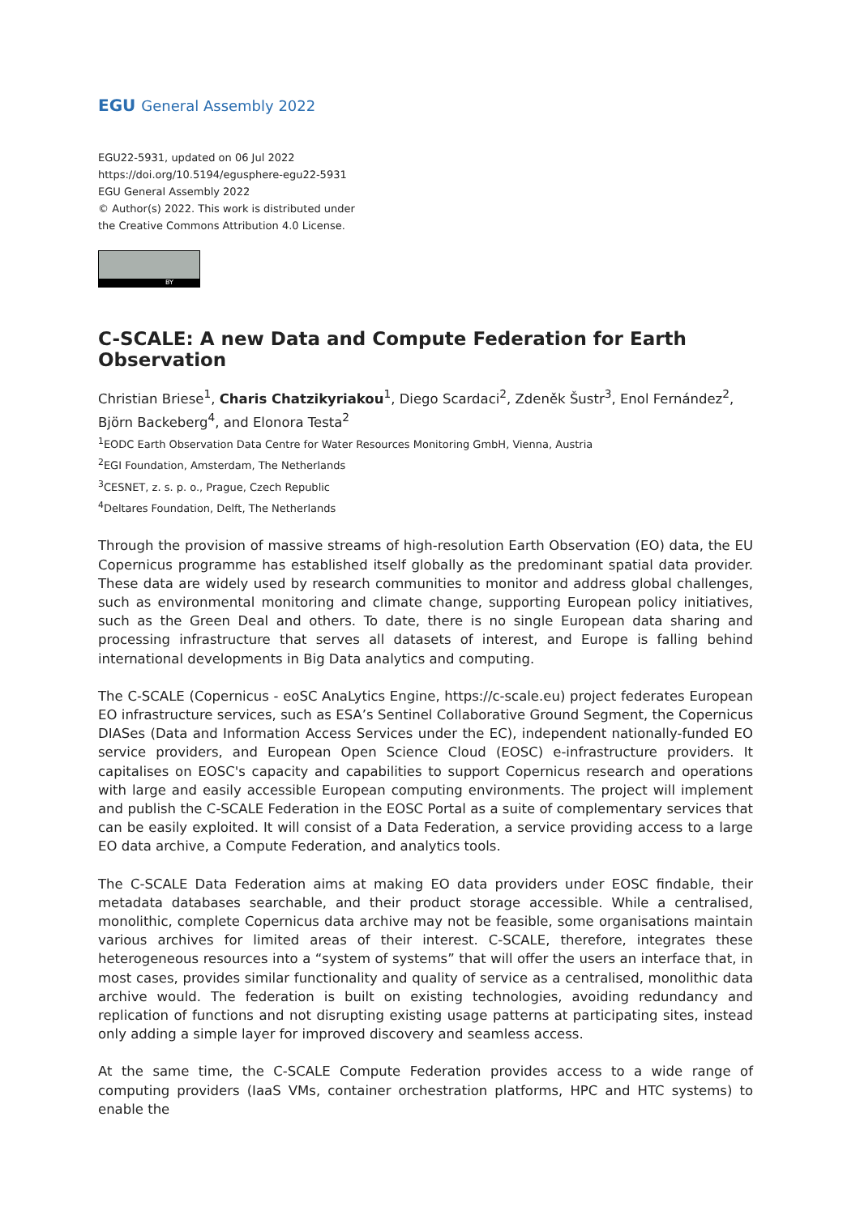EGU General Assembly 2022
EGU22-5931, updated on 06 Jul 2022
https://doi.org/10.5194/egusphere-egu22-5931
EGU General Assembly 2022
© Author(s) 2022. This work is distributed under
the Creative Commons Attribution 4.0 License.
BY
C-SCALE: A new Data and Compute Federation for Earth Observation
Christian Briese<sup>1</sup>, Charis Chatzikyriakou<sup>1</sup>, Diego Scardaci<sup>2</sup>, Zdeněk Šustr<sup>3</sup>, Enol Fernández<sup>2</sup>, Björn Backeberg<sup>4</sup>, and Elonora Testa<sup>2</sup>
<sup>1</sup> EODC Earth Observation Data Centre for Water Resources Monitoring GmbH, Vienna, Austria
<sup>2</sup> EGI Foundation, Amsterdam, The Netherlands
<sup>3</sup> CESNET, z. s. p. o., Prague, Czech Republic
<sup>4</sup> Deltares Foundation, Delft, The Netherlands
Through the provision of massive streams of high-resolution Earth Observation (EO) data, the EU Copernicus programme has established itself globally as the predominant spatial data provider. These data are widely used by research communities to monitor and address global challenges, such as environmental monitoring and climate change, supporting European policy initiatives, such as the Green Deal and others. To date, there is no single European data sharing and processing infrastructure that serves all datasets of interest, and Europe is falling behind international developments in Big Data analytics and computing.
The C-SCALE (Copernicus - eoSC AnaLytics Engine, https://c-scale.eu) project federates European EO infrastructure services, such as ESA’s Sentinel Collaborative Ground Segment, the Copernicus DIASes (Data and Information Access Services under the EC), independent nationally-funded EO service providers, and European Open Science Cloud (EOSC) e-infrastructure providers. It capitalises on EOSC's capacity and capabilities to support Copernicus research and operations with large and easily accessible European computing environments. The project will implement and publish the C-SCALE Federation in the EOSC Portal as a suite of complementary services that can be easily exploited. It will consist of a Data Federation, a service providing access to a large EO data archive, a Compute Federation, and analytics tools.
The C-SCALE Data Federation aims at making EO data providers under EOSC findable, their metadata databases searchable, and their product storage accessible. While a centralised, monolithic, complete Copernicus data archive may not be feasible, some organisations maintain various archives for limited areas of their interest. C-SCALE, therefore, integrates these heterogeneous resources into a “system of systems” that will offer the users an interface that, in most cases, provides similar functionality and quality of service as a centralised, monolithic data archive would. The federation is built on existing technologies, avoiding redundancy and replication of functions and not disrupting existing usage patterns at participating sites, instead only adding a simple layer for improved discovery and seamless access.
At the same time, the C-SCALE Compute Federation provides access to a wide range of computing providers (IaaS VMs, container orchestration platforms, HPC and HTC systems) to enable the